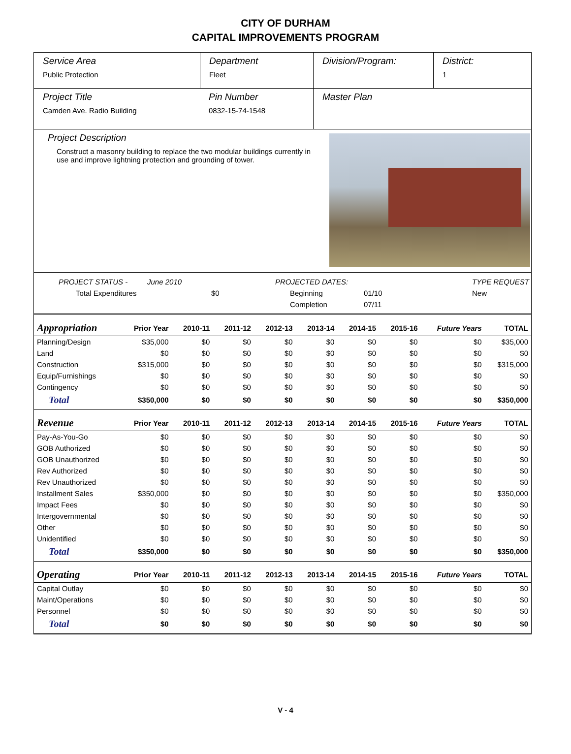CITY OF DURHAM
CAPITAL IMPROVEMENTS PROGRAM
Service Area
Public Protection
Department
Fleet
Division/Program: District:
1
Project Title
Camden Ave. Radio Building
Pin Number
0832-15-74-1548
Master Plan
Project Description
Construct a masonry building to replace the two modular buildings currently in use and improve lightning protection and grounding of tower.
PROJECT STATUS - June 2010 PROJECTED DATES: TYPE REQUEST Total Expenditures $0 Beginning 01/10 New Completion 07/11
| Appropriation | Prior Year | 2010-11 | 2011-12 | 2012-13 | 2013-14 | 2014-15 | 2015-16 | Future Years | TOTAL |
| --- | --- | --- | --- | --- | --- | --- | --- | --- | --- |
| Planning/Design | $35,000 | $0 | $0 | $0 | $0 | $0 | $0 | $0 | $35,000 |
| Land | $0 | $0 | $0 | $0 | $0 | $0 | $0 | $0 | $0 |
| Construction | $315,000 | $0 | $0 | $0 | $0 | $0 | $0 | $0 | $315,000 |
| Equip/Furnishings | $0 | $0 | $0 | $0 | $0 | $0 | $0 | $0 | $0 |
| Contingency | $0 | $0 | $0 | $0 | $0 | $0 | $0 | $0 | $0 |
| Total | $350,000 | $0 | $0 | $0 | $0 | $0 | $0 | $0 | $350,000 |
| Revenue | Prior Year | 2010-11 | 2011-12 | 2012-13 | 2013-14 | 2014-15 | 2015-16 | Future Years | TOTAL |
| Pay-As-You-Go | $0 | $0 | $0 | $0 | $0 | $0 | $0 | $0 | $0 |
| GOB Authorized | $0 | $0 | $0 | $0 | $0 | $0 | $0 | $0 | $0 |
| GOB Unauthorized | $0 | $0 | $0 | $0 | $0 | $0 | $0 | $0 | $0 |
| Rev Authorized | $0 | $0 | $0 | $0 | $0 | $0 | $0 | $0 | $0 |
| Rev Unauthorized | $0 | $0 | $0 | $0 | $0 | $0 | $0 | $0 | $0 |
| Installment Sales | $350,000 | $0 | $0 | $0 | $0 | $0 | $0 | $0 | $350,000 |
| Impact Fees | $0 | $0 | $0 | $0 | $0 | $0 | $0 | $0 | $0 |
| Intergovernmental | $0 | $0 | $0 | $0 | $0 | $0 | $0 | $0 | $0 |
| Other | $0 | $0 | $0 | $0 | $0 | $0 | $0 | $0 | $0 |
| Unidentified | $0 | $0 | $0 | $0 | $0 | $0 | $0 | $0 | $0 |
| Total | $350,000 | $0 | $0 | $0 | $0 | $0 | $0 | $0 | $350,000 |
| Operating | Prior Year | 2010-11 | 2011-12 | 2012-13 | 2013-14 | 2014-15 | 2015-16 | Future Years | TOTAL |
| Capital Outlay | $0 | $0 | $0 | $0 | $0 | $0 | $0 | $0 | $0 |
| Maint/Operations | $0 | $0 | $0 | $0 | $0 | $0 | $0 | $0 | $0 |
| Personnel | $0 | $0 | $0 | $0 | $0 | $0 | $0 | $0 | $0 |
| Total | $0 | $0 | $0 | $0 | $0 | $0 | $0 | $0 | $0 |
V - 4